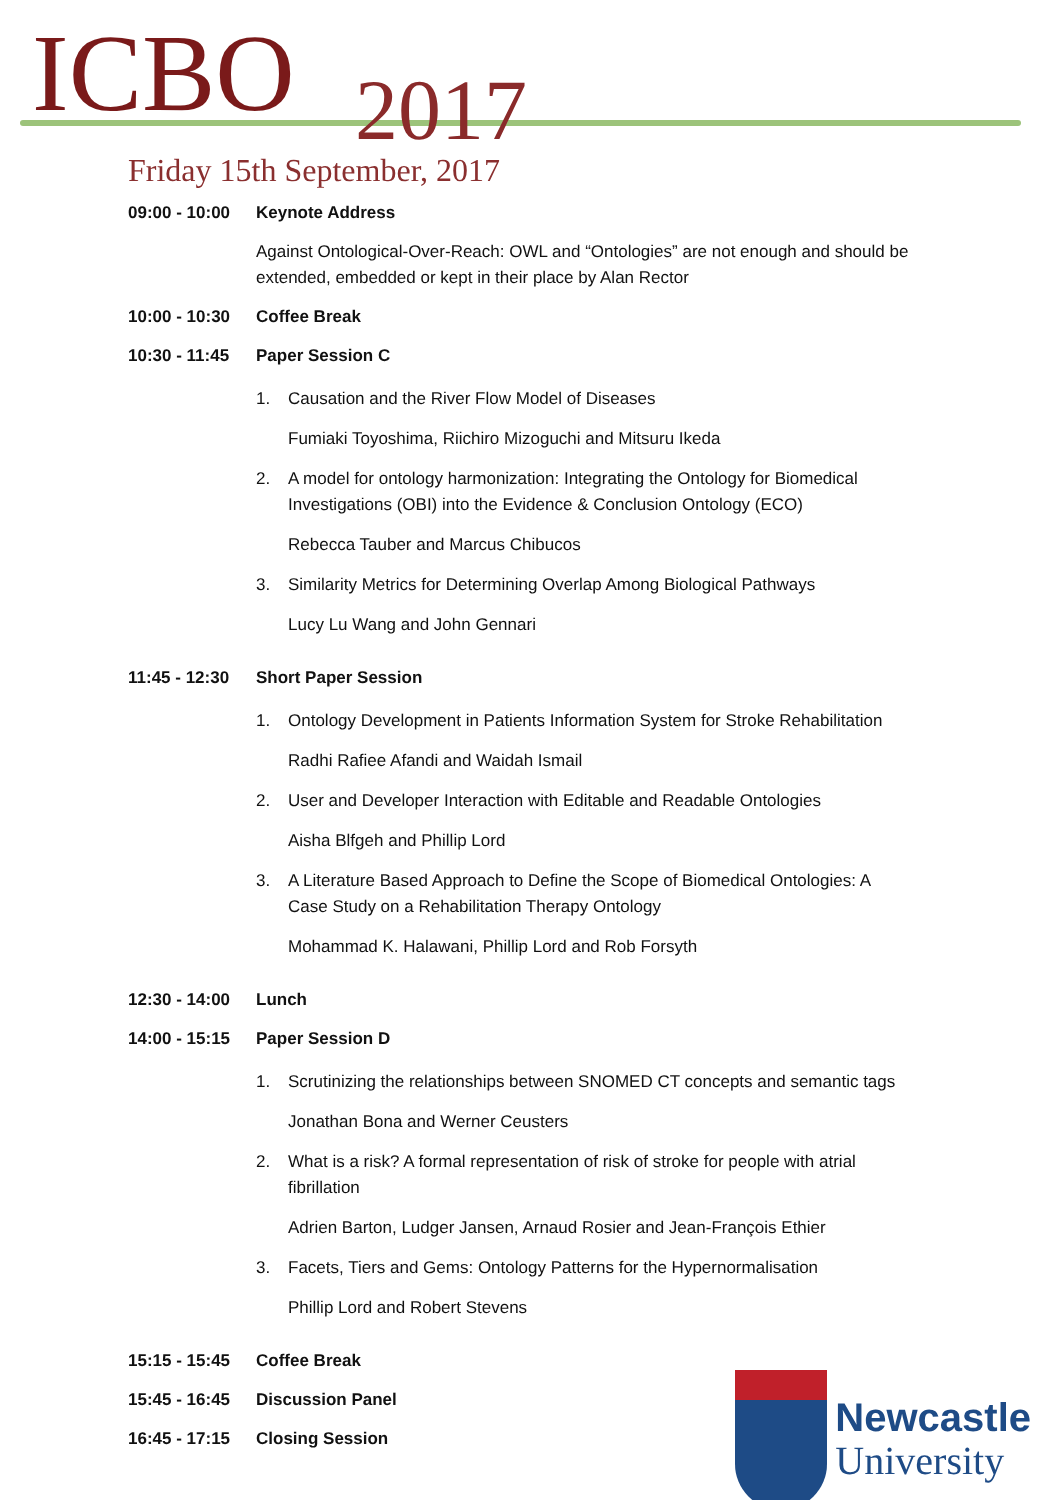ICBO 2017
Friday 15th September, 2017
| 09:00 - 10:00 | Keynote Address |
| | Against Ontological-Over-Reach: OWL and “Ontologies” are not enough and should be extended, embedded or kept in their place by Alan Rector |
| 10:00 - 10:30 | Coffee Break |
| 10:30 - 11:45 | Paper Session C |
| | 1. Causation and the River Flow Model of Diseases Fumiaki Toyoshima, Riichiro Mizoguchi and Mitsuru Ikeda 2. A model for ontology harmonization: Integrating the Ontology for Biomedical Investigations (OBI) into the Evidence & Conclusion Ontology (ECO) Rebecca Tauber and Marcus Chibucos 3. Similarity Metrics for Determining Overlap Among Biological Pathways Lucy Lu Wang and John Gennari |
| 11:45 - 12:30 | Short Paper Session |
| | 1. Ontology Development in Patients Information System for Stroke Rehabilitation Radhi Rafiee Afandi and Waidah Ismail 2. User and Developer Interaction with Editable and Readable Ontologies Aisha Blfgeh and Phillip Lord 3. A Literature Based Approach to Define the Scope of Biomedical Ontologies: A Case Study on a Rehabilitation Therapy Ontology Mohammad K. Halawani, Phillip Lord and Rob Forsyth |
| 12:30 - 14:00 | Lunch |
| 14:00 - 15:15 | Paper Session D |
| | 1. Scrutinizing the relationships between SNOMED CT concepts and semantic tags Jonathan Bona and Werner Ceusters 2. What is a risk? A formal representation of risk of stroke for people with atrial fibrillation Adrien Barton, Ludger Jansen, Arnaud Rosier and Jean-François Ethier 3. Facets, Tiers and Gems: Ontology Patterns for the Hypernormalisation Phillip Lord and Robert Stevens |
| 15:15 - 15:45 | Coffee Break |
| 15:45 - 16:45 | Discussion Panel |
| 16:45 - 17:15 | Closing Session |
Newcastle
University